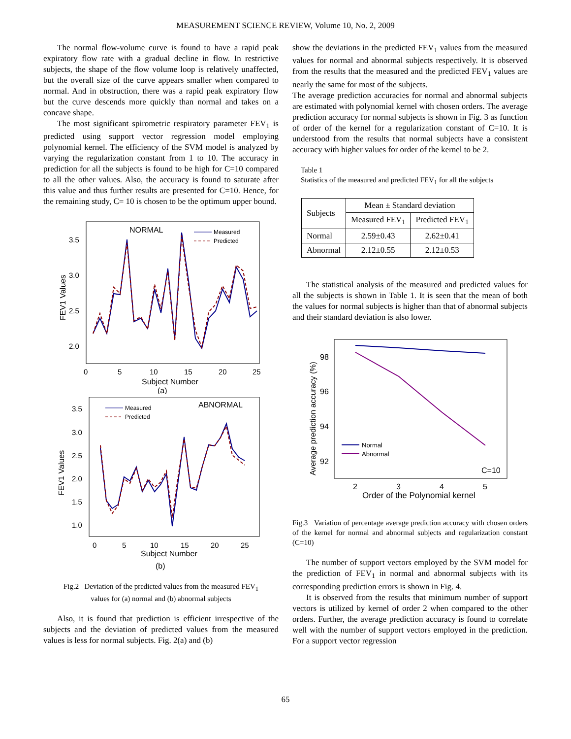MEASUREMENT SCIENCE REVIEW, Volume 10, No. 2, 2009
The normal flow-volume curve is found to have a rapid peak expiratory flow rate with a gradual decline in flow. In restrictive subjects, the shape of the flow volume loop is relatively unaffected, but the overall size of the curve appears smaller when compared to normal. And in obstruction, there was a rapid peak expiratory flow but the curve descends more quickly than normal and takes on a concave shape.
The most significant spirometric respiratory parameter FEV<sub>1</sub> is predicted using support vector regression model employing polynomial kernel. The efficiency of the SVM model is analyzed by varying the regularization constant from 1 to 10. The accuracy in prediction for all the subjects is found to be high for C=10 compared to all the other values. Also, the accuracy is found to saturate after this value and thus further results are presented for C=10. Hence, for the remaining study, C= 10 is chosen to be the optimum upper bound.
NORMAL
Measured
Predicted
3.5
3.0
2.5
2.0
0
5
10
15
20
25
Subject Number
(a)
FEV1 Values
ABNORMAL
Measured
Predicted
3.5
3.0
2.5
2.0
1.5
1.0
0
5
10
15
20
25
Subject Number
(b)
FEV1 Values
Fig.2 Deviation of the predicted values from the measured FEV<sub>1</sub>
values for (a) normal and (b) abnormal subjects
Also, it is found that prediction is efficient irrespective of the subjects and the deviation of predicted values from the measured values is less for normal subjects. Fig. 2(a) and (b)
show the deviations in the predicted FEV<sub>1</sub> values from the measured values for normal and abnormal subjects respectively. It is observed from the results that the measured and the predicted FEV<sub>1</sub> values are nearly the same for most of the subjects.
The average prediction accuracies for normal and abnormal subjects are estimated with polynomial kernel with chosen orders. The average prediction accuracy for normal subjects is shown in Fig. 3 as function of order of the kernel for a regularization constant of C=10. It is understood from the results that normal subjects have a consistent accuracy with higher values for order of the kernel to be 2.
Table 1
Statistics of the measured and predicted FEV<sub>1</sub> for all the subjects
| Subjects | Mean ± Standard deviation | |
| --- | --- | --- |
| | Measured FEV<sub>1</sub> | Predicted FEV<sub>1</sub> |
| Normal | 2.59±0.43 | 2.62±0.41 |
| Abnormal | 2.12±0.55 | 2.12±0.53 |
The statistical analysis of the measured and predicted values for all the subjects is shown in Table 1. It is seen that the mean of both the values for normal subjects is higher than that of abnormal subjects and their standard deviation is also lower.
98
96
94
92
2
3
4
5
Order of the Polynomial kernel
Average prediction accuracy (%)
C=10
Normal
Abnormal
Fig.3 Variation of percentage average prediction accuracy with chosen orders of the kernel for normal and abnormal subjects and regularization constant (C=10)
The number of support vectors employed by the SVM model for the prediction of FEV<sub>1</sub> in normal and abnormal subjects with its corresponding prediction errors is shown in Fig. 4.
It is observed from the results that minimum number of support vectors is utilized by kernel of order 2 when compared to the other orders. Further, the average prediction accuracy is found to correlate well with the number of support vectors employed in the prediction. For a support vector regression
65